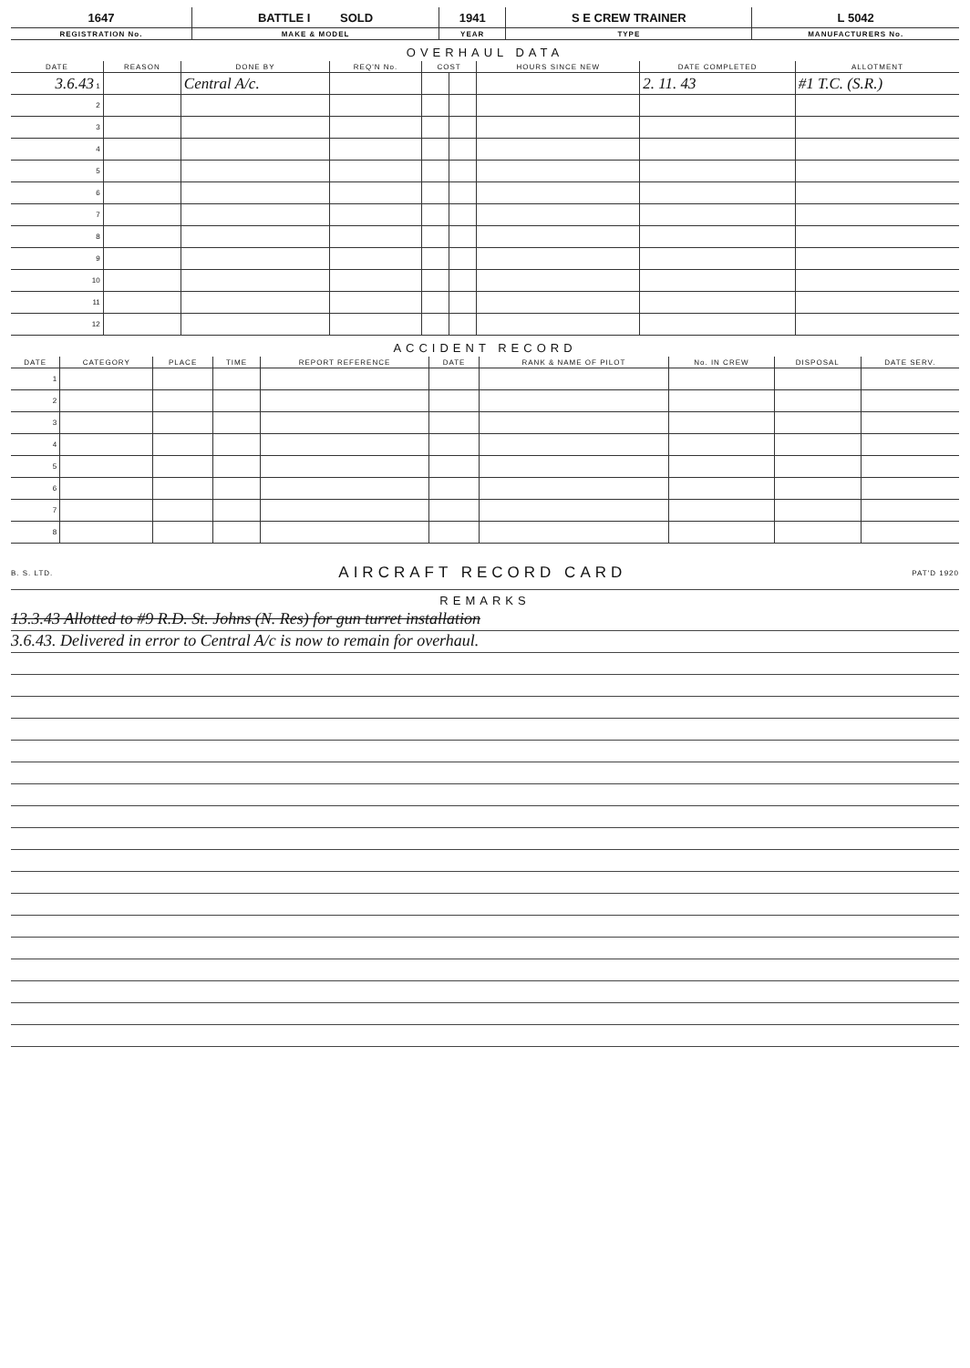| 1647 | BATTLE I SOLD | 1941 | S E CREW TRAINER | L 5042 |
| REGISTRATION No. | MAKE & MODEL | YEAR | TYPE | MANUFACTURERS No. |
OVERHAUL DATA
| DATE | REASON | DONE BY | REQ'N No. | COST | | HOURS SINCE NEW | DATE COMPLETED | ALLOTMENT |
| --- | --- | --- | --- | --- | --- | --- | --- | --- |
| 3.6.43 1 | | Central A/c. | | | | | 2. 11. 43 | #1 T.C. (S.R.) |
| 2 | | | | | | | | |
| 3 | | | | | | | | |
| 4 | | | | | | | | |
| 5 | | | | | | | | |
| 6 | | | | | | | | |
| 7 | | | | | | | | |
| 8 | | | | | | | | |
| 9 | | | | | | | | |
| 10 | | | | | | | | |
| 11 | | | | | | | | |
| 12 | | | | | | | | |
ACCIDENT RECORD
| DATE | CATEGORY | PLACE | TIME | REPORT REFERENCE | DATE | RANK & NAME OF PILOT | No. IN CREW | DISPOSAL | DATE SERV. |
| --- | --- | --- | --- | --- | --- | --- | --- | --- | --- |
| 1 | | | | | | | | | |
| 2 | | | | | | | | | |
| 3 | | | | | | | | | |
| 4 | | | | | | | | | |
| 5 | | | | | | | | | |
| 6 | | | | | | | | | |
| 7 | | | | | | | | | |
| 8 | | | | | | | | | |
B. S. LTD. AIRCRAFT RECORD CARD PAT'D 1920
REMARKS
13.3.43 Allotted to #9 R.D. St. Johns (N. Res) for gun turret installation
3.6.43. Delivered in error to Central A/c is now to remain for overhaul.